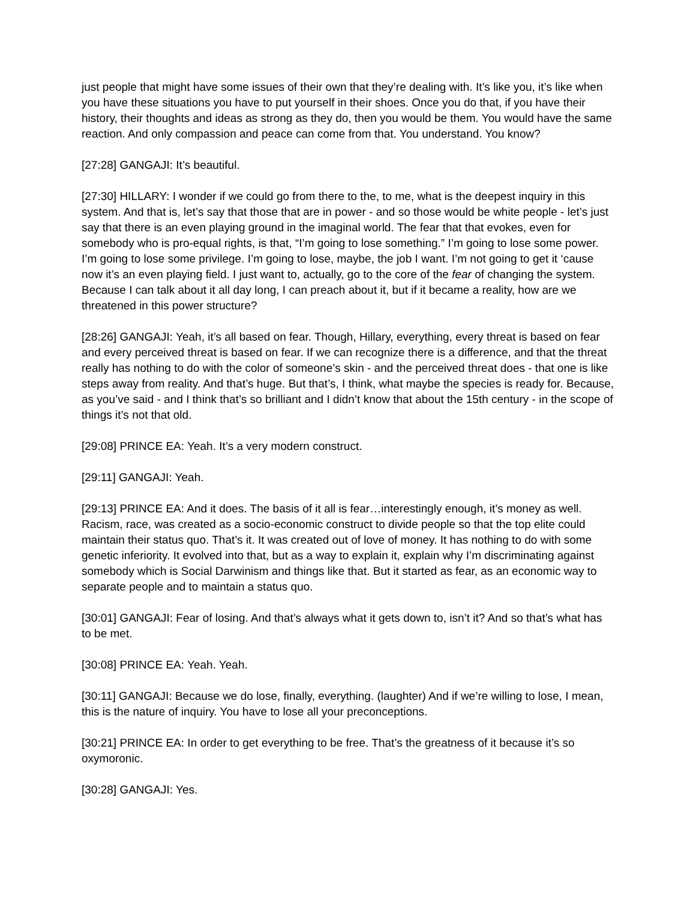just people that might have some issues of their own that they’re dealing with. It’s like you, it’s like when you have these situations you have to put yourself in their shoes. Once you do that, if you have their history, their thoughts and ideas as strong as they do, then you would be them. You would have the same reaction. And only compassion and peace can come from that. You understand. You know?
[27:28] GANGAJI: It’s beautiful.
[27:30] HILLARY: I wonder if we could go from there to the, to me, what is the deepest inquiry in this system. And that is, let’s say that those that are in power - and so those would be white people - let’s just say that there is an even playing ground in the imaginal world. The fear that that evokes, even for somebody who is pro-equal rights, is that, “I’m going to lose something.” I’m going to lose some power. I’m going to lose some privilege. I’m going to lose, maybe, the job I want. I’m not going to get it ‘cause now it’s an even playing field. I just want to, actually, go to the core of the fear of changing the system. Because I can talk about it all day long, I can preach about it, but if it became a reality, how are we threatened in this power structure?
[28:26] GANGAJI: Yeah, it’s all based on fear. Though, Hillary, everything, every threat is based on fear and every perceived threat is based on fear. If we can recognize there is a difference, and that the threat really has nothing to do with the color of someone’s skin - and the perceived threat does - that one is like steps away from reality. And that’s huge. But that’s, I think, what maybe the species is ready for. Because, as you’ve said - and I think that’s so brilliant and I didn’t know that about the 15th century - in the scope of things it’s not that old.
[29:08] PRINCE EA: Yeah. It’s a very modern construct.
[29:11] GANGAJI: Yeah.
[29:13] PRINCE EA: And it does. The basis of it all is fear…interestingly enough, it’s money as well. Racism, race, was created as a socio-economic construct to divide people so that the top elite could maintain their status quo. That’s it. It was created out of love of money. It has nothing to do with some genetic inferiority. It evolved into that, but as a way to explain it, explain why I’m discriminating against somebody which is Social Darwinism and things like that. But it started as fear, as an economic way to separate people and to maintain a status quo.
[30:01] GANGAJI: Fear of losing. And that’s always what it gets down to, isn’t it? And so that’s what has to be met.
[30:08] PRINCE EA: Yeah. Yeah.
[30:11] GANGAJI: Because we do lose, finally, everything. (laughter) And if we’re willing to lose, I mean, this is the nature of inquiry. You have to lose all your preconceptions.
[30:21] PRINCE EA: In order to get everything to be free. That’s the greatness of it because it’s so oxymoronic.
[30:28] GANGAJI: Yes.